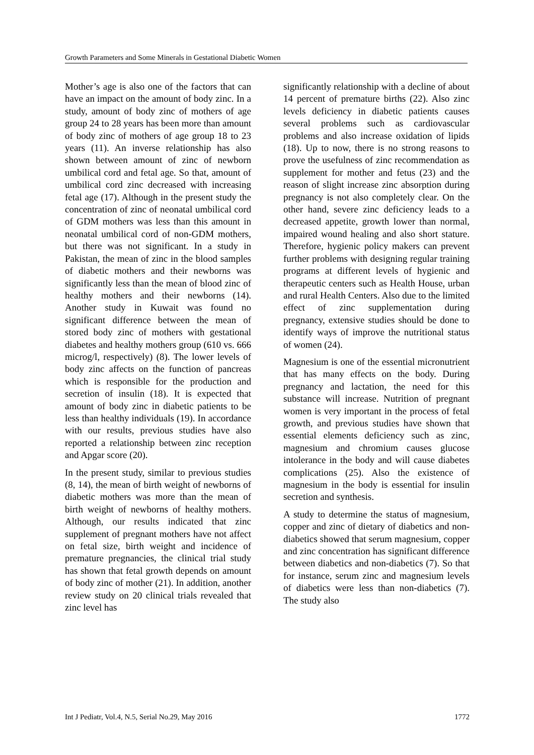Growth Parameters and Some Minerals in Gestational Diabetic Women
Mother’s age is also one of the factors that can have an impact on the amount of body zinc. In a study, amount of body zinc of mothers of age group 24 to 28 years has been more than amount of body zinc of mothers of age group 18 to 23 years (11). An inverse relationship has also shown between amount of zinc of newborn umbilical cord and fetal age. So that, amount of umbilical cord zinc decreased with increasing fetal age (17). Although in the present study the concentration of zinc of neonatal umbilical cord of GDM mothers was less than this amount in neonatal umbilical cord of non-GDM mothers, but there was not significant. In a study in Pakistan, the mean of zinc in the blood samples of diabetic mothers and their newborns was significantly less than the mean of blood zinc of healthy mothers and their newborns (14). Another study in Kuwait was found no significant difference between the mean of stored body zinc of mothers with gestational diabetes and healthy mothers group (610 vs. 666 microg/l, respectively) (8). The lower levels of body zinc affects on the function of pancreas which is responsible for the production and secretion of insulin (18). It is expected that amount of body zinc in diabetic patients to be less than healthy individuals (19). In accordance with our results, previous studies have also reported a relationship between zinc reception and Apgar score (20).
In the present study, similar to previous studies (8, 14), the mean of birth weight of newborns of diabetic mothers was more than the mean of birth weight of newborns of healthy mothers. Although, our results indicated that zinc supplement of pregnant mothers have not affect on fetal size, birth weight and incidence of premature pregnancies, the clinical trial study has shown that fetal growth depends on amount of body zinc of mother (21). In addition, another review study on 20 clinical trials revealed that zinc level has
significantly relationship with a decline of about 14 percent of premature births (22). Also zinc levels deficiency in diabetic patients causes several problems such as cardiovascular problems and also increase oxidation of lipids (18). Up to now, there is no strong reasons to prove the usefulness of zinc recommendation as supplement for mother and fetus (23) and the reason of slight increase zinc absorption during pregnancy is not also completely clear. On the other hand, severe zinc deficiency leads to a decreased appetite, growth lower than normal, impaired wound healing and also short stature. Therefore, hygienic policy makers can prevent further problems with designing regular training programs at different levels of hygienic and therapeutic centers such as Health House, urban and rural Health Centers. Also due to the limited effect of zinc supplementation during pregnancy, extensive studies should be done to identify ways of improve the nutritional status of women (24).
Magnesium is one of the essential micronutrient that has many effects on the body. During pregnancy and lactation, the need for this substance will increase. Nutrition of pregnant women is very important in the process of fetal growth, and previous studies have shown that essential elements deficiency such as zinc, magnesium and chromium causes glucose intolerance in the body and will cause diabetes complications (25). Also the existence of magnesium in the body is essential for insulin secretion and synthesis.
A study to determine the status of magnesium, copper and zinc of dietary of diabetics and non-diabetics showed that serum magnesium, copper and zinc concentration has significant difference between diabetics and non-diabetics (7). So that for instance, serum zinc and magnesium levels of diabetics were less than non-diabetics (7). The study also
Int J Pediatr, Vol.4, N.5, Serial No.29, May 2016 1772